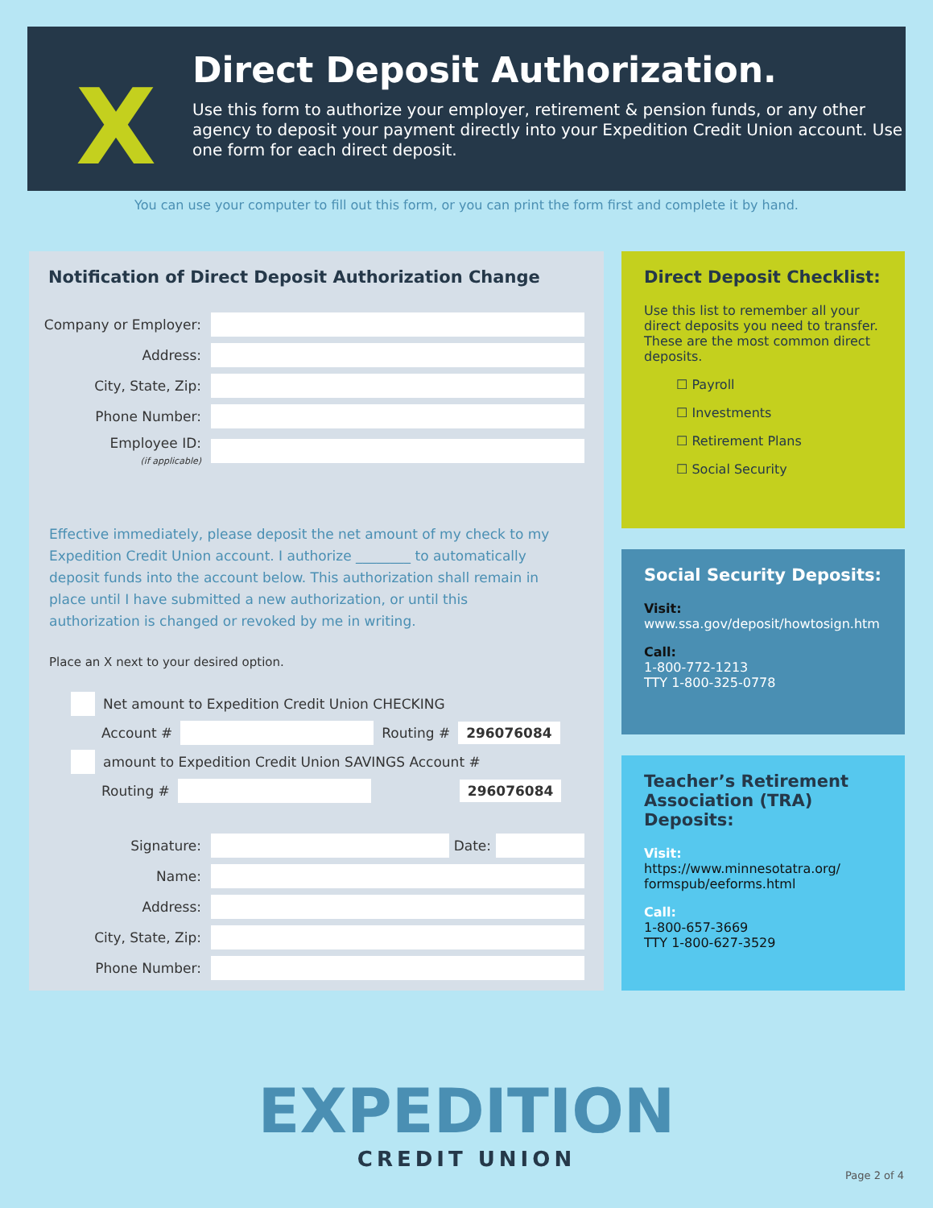X
Direct Deposit Authorization.
Use this form to authorize your employer, retirement & pension funds, or any other agency to deposit your payment directly into your Expedition Credit Union account. Use one form for each direct deposit.
You can use your computer to fill out this form, or you can print the form first and complete it by hand.
Notification of Direct Deposit Authorization Change
Company or Employer:
Address:
City, State, Zip:
Phone Number:
Employee ID:
(if applicable)
Effective immediately, please deposit the net amount of my check to my Expedition Credit Union account. I authorize ________ to automatically deposit funds into the account below. This authorization shall remain in place until I have submitted a new authorization, or until this authorization is changed or revoked by me in writing.
Place an X next to your desired option.
Net amount to Expedition Credit Union CHECKING
Account # Routing # 296076084
amount to Expedition Credit Union SAVINGS Account #
Routing # 296076084
Signature: Date:
Name:
Address:
City, State, Zip:
Phone Number:
Direct Deposit Checklist:
Use this list to remember all your direct deposits you need to transfer. These are the most common direct deposits.
☐ Payroll
☐ Investments
☐ Retirement Plans
☐ Social Security
Social Security Deposits:
Visit:
www.ssa.gov/deposit/howtosign.htm
Call:
1-800-772-1213
TTY 1-800-325-0778
Teacher’s Retirement Association (TRA) Deposits:
Visit:
https://www.minnesotatra.org/ formspub/eeforms.html
Call:
1-800-657-3669
TTY 1-800-627-3529
EXPEDITION
CREDIT UNION
Page 2 of 4